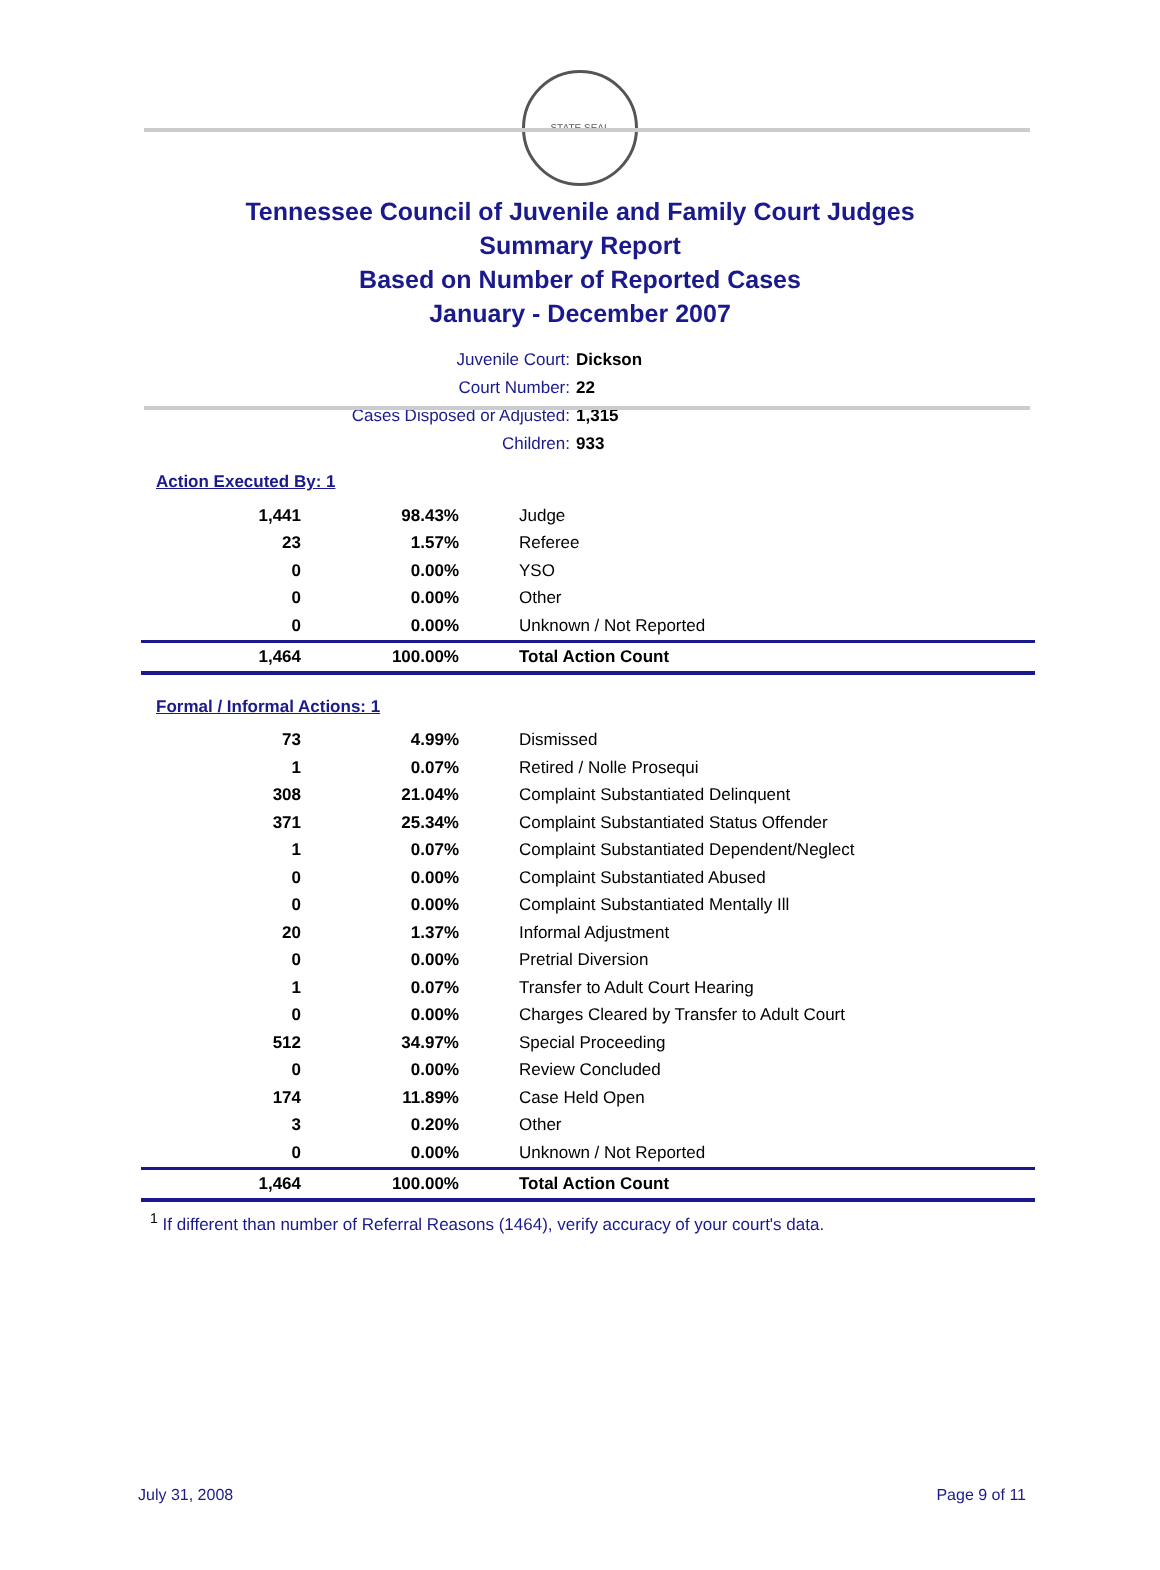STATE SEAL
Tennessee Council of Juvenile and Family Court Judges
Summary Report
Based on Number of Reported Cases
January - December 2007
Juvenile Court: Dickson
Court Number: 22
Cases Disposed or Adjusted: 1,315
Children: 933
Action Executed By: 1
| 1,441 | 98.43% | Judge |
| 23 | 1.57% | Referee |
| 0 | 0.00% | YSO |
| 0 | 0.00% | Other |
| 0 | 0.00% | Unknown / Not Reported |
| 1,464 | 100.00% | Total Action Count |
Formal / Informal Actions: 1
| 73 | 4.99% | Dismissed |
| 1 | 0.07% | Retired / Nolle Prosequi |
| 308 | 21.04% | Complaint Substantiated Delinquent |
| 371 | 25.34% | Complaint Substantiated Status Offender |
| 1 | 0.07% | Complaint Substantiated Dependent/Neglect |
| 0 | 0.00% | Complaint Substantiated Abused |
| 0 | 0.00% | Complaint Substantiated Mentally Ill |
| 20 | 1.37% | Informal Adjustment |
| 0 | 0.00% | Pretrial Diversion |
| 1 | 0.07% | Transfer to Adult Court Hearing |
| 0 | 0.00% | Charges Cleared by Transfer to Adult Court |
| 512 | 34.97% | Special Proceeding |
| 0 | 0.00% | Review Concluded |
| 174 | 11.89% | Case Held Open |
| 3 | 0.20% | Other |
| 0 | 0.00% | Unknown / Not Reported |
| 1,464 | 100.00% | Total Action Count |
<sup>1</sup> If different than number of Referral Reasons (1464), verify accuracy of your court's data.
July 31, 2008 Page 9 of 11